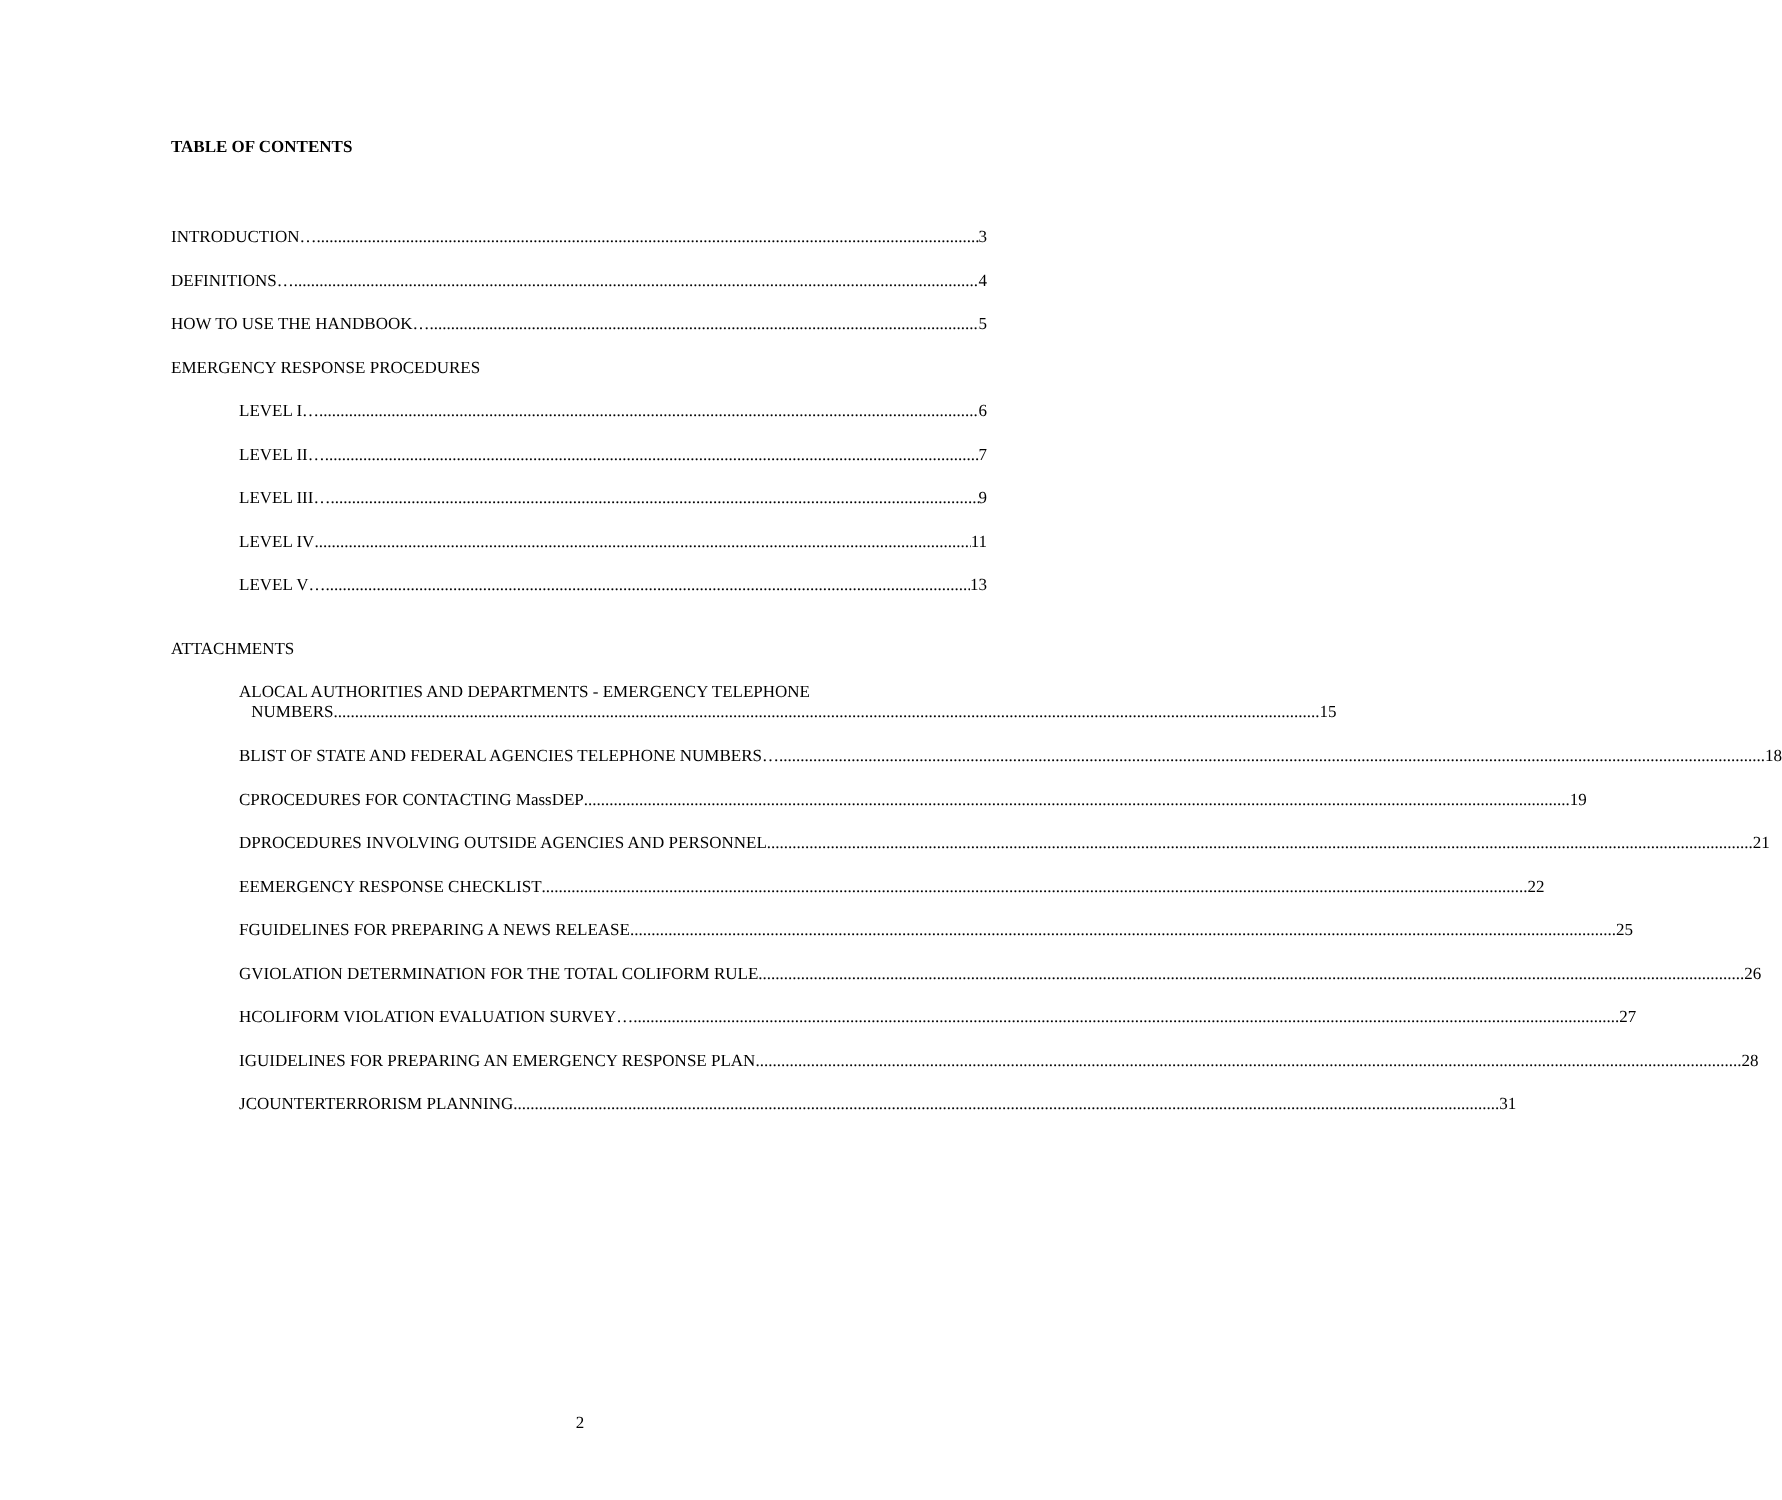TABLE OF CONTENTS
INTRODUCTION… 3
DEFINITIONS… 4
HOW TO USE THE HANDBOOK… 5
EMERGENCY RESPONSE PROCEDURES
LEVEL I… 6
LEVEL II… 7
LEVEL III… 9
LEVEL IV 11
LEVEL V… 13
ATTACHMENTS
A LOCAL AUTHORITIES AND DEPARTMENTS - EMERGENCY TELEPHONE
NUMBERS 15
B
LIST OF STATE AND FEDERAL AGENCIES TELEPHONE NUMBERS… 18
C
PROCEDURES FOR CONTACTING MassDEP 19
D
PROCEDURES INVOLVING OUTSIDE AGENCIES AND PERSONNEL 21
E
EMERGENCY RESPONSE CHECKLIST 22
F
GUIDELINES FOR PREPARING A NEWS RELEASE 25
G
VIOLATION DETERMINATION FOR THE TOTAL COLIFORM RULE 26
H
COLIFORM VIOLATION EVALUATION SURVEY… 27
I
GUIDELINES FOR PREPARING AN EMERGENCY RESPONSE PLAN 28
J
COUNTERTERRORISM PLANNING 31
2